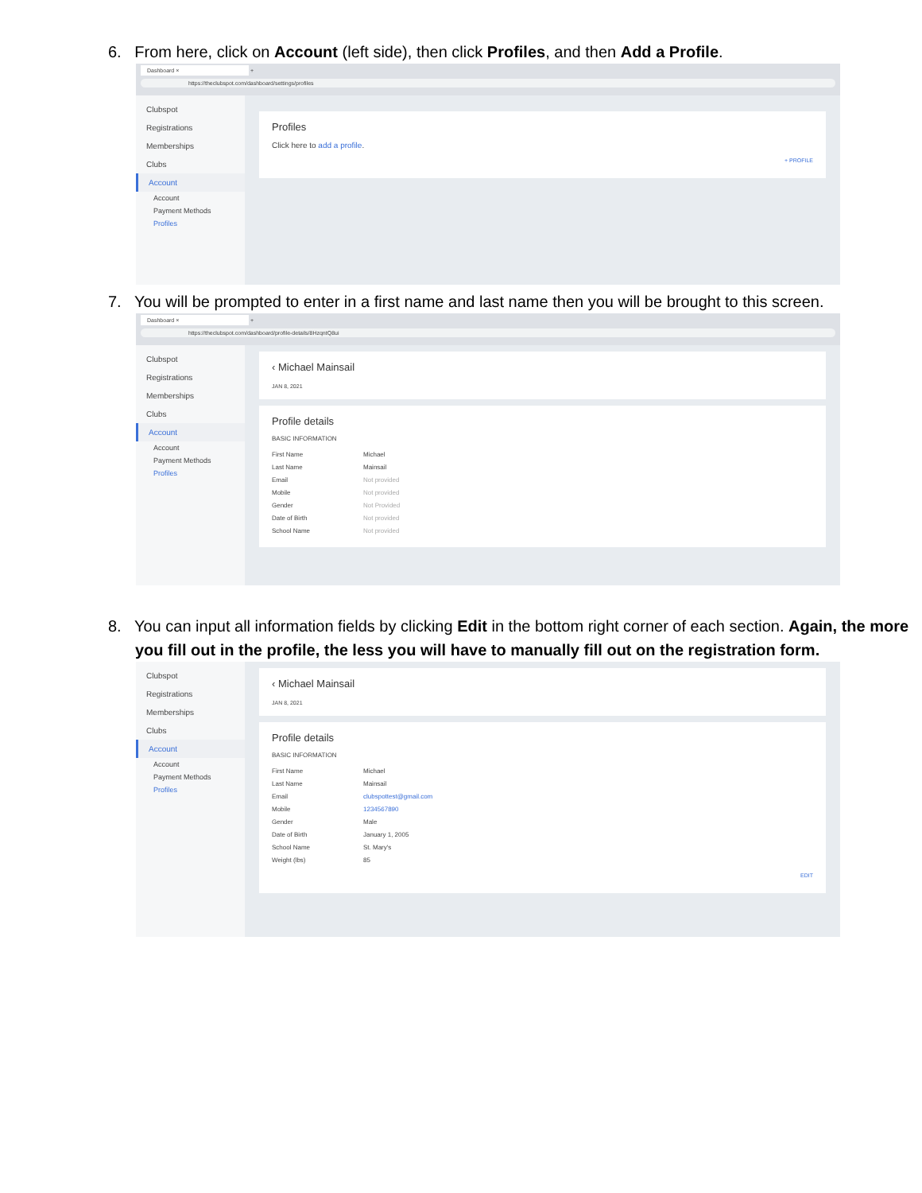6. From here, click on Account (left side), then click Profiles, and then Add a Profile.
Dashboard × +
https://theclubspot.com/dashboard/settings/profiles
Clubspot
Registrations
Memberships
Clubs
Account
Account
Payment Methods
Profiles
Profiles
Click here to add a profile.
+ PROFILE
7. You will be prompted to enter in a first name and last name then you will be brought to this screen.
Dashboard × +
https://theclubspot.com/dashboard/profile-details/8HzqntQ8ui
Clubspot
Registrations
Memberships
Clubs
Account
Account
Payment Methods
Profiles
‹ Michael Mainsail
JAN 8, 2021
Profile details
BASIC INFORMATION
First Name Michael
Last Name Mainsail
Email Not provided
Mobile Not provided
Gender Not Provided
Date of Birth Not provided
School Name Not provided
8. You can input all information fields by clicking Edit in the bottom right corner of each section. Again, the more you fill out in the profile, the less you will have to manually fill out on the registration form.
Clubspot
Registrations
Memberships
Clubs
Account
Account
Payment Methods
Profiles
‹ Michael Mainsail
JAN 8, 2021
Profile details
BASIC INFORMATION
First Name Michael
Last Name Mainsail
Email clubspottest@gmail.com
Mobile 1234567890
Gender Male
Date of Birth January 1, 2005
School Name St. Mary's
Weight (lbs) 85
EDIT